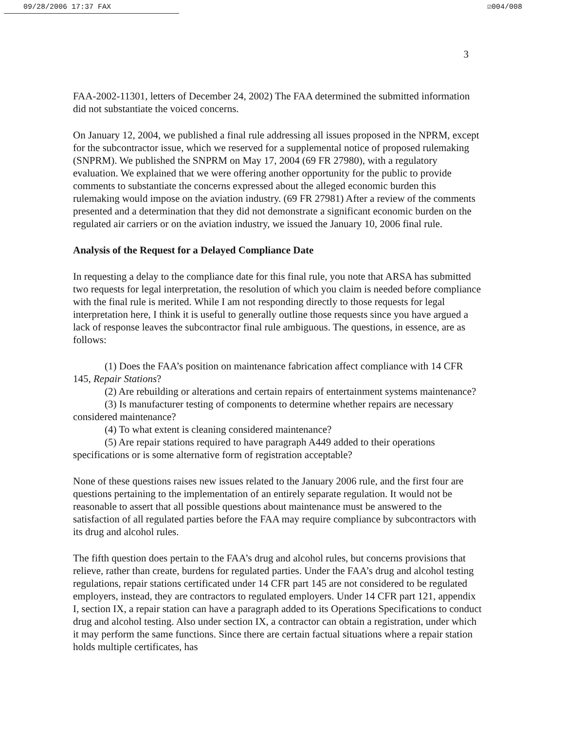09/28/2006 17:37 FAX ☑004/008
3
FAA-2002-11301, letters of December 24, 2002) The FAA determined the submitted information did not substantiate the voiced concerns.
On January 12, 2004, we published a final rule addressing all issues proposed in the NPRM, except for the subcontractor issue, which we reserved for a supplemental notice of proposed rulemaking (SNPRM). We published the SNPRM on May 17, 2004 (69 FR 27980), with a regulatory evaluation. We explained that we were offering another opportunity for the public to provide comments to substantiate the concerns expressed about the alleged economic burden this rulemaking would impose on the aviation industry. (69 FR 27981) After a review of the comments presented and a determination that they did not demonstrate a significant economic burden on the regulated air carriers or on the aviation industry, we issued the January 10, 2006 final rule.
Analysis of the Request for a Delayed Compliance Date
In requesting a delay to the compliance date for this final rule, you note that ARSA has submitted two requests for legal interpretation, the resolution of which you claim is needed before compliance with the final rule is merited. While I am not responding directly to those requests for legal interpretation here, I think it is useful to generally outline those requests since you have argued a lack of response leaves the subcontractor final rule ambiguous. The questions, in essence, are as follows:
(1) Does the FAA’s position on maintenance fabrication affect compliance with 14 CFR 145, Repair Stations?
(2) Are rebuilding or alterations and certain repairs of entertainment systems maintenance?
(3) Is manufacturer testing of components to determine whether repairs are necessary considered maintenance?
(4) To what extent is cleaning considered maintenance?
(5) Are repair stations required to have paragraph A449 added to their operations specifications or is some alternative form of registration acceptable?
None of these questions raises new issues related to the January 2006 rule, and the first four are questions pertaining to the implementation of an entirely separate regulation. It would not be reasonable to assert that all possible questions about maintenance must be answered to the satisfaction of all regulated parties before the FAA may require compliance by subcontractors with its drug and alcohol rules.
The fifth question does pertain to the FAA’s drug and alcohol rules, but concerns provisions that relieve, rather than create, burdens for regulated parties. Under the FAA’s drug and alcohol testing regulations, repair stations certificated under 14 CFR part 145 are not considered to be regulated employers, instead, they are contractors to regulated employers. Under 14 CFR part 121, appendix I, section IX, a repair station can have a paragraph added to its Operations Specifications to conduct drug and alcohol testing. Also under section IX, a contractor can obtain a registration, under which it may perform the same functions. Since there are certain factual situations where a repair station holds multiple certificates, has